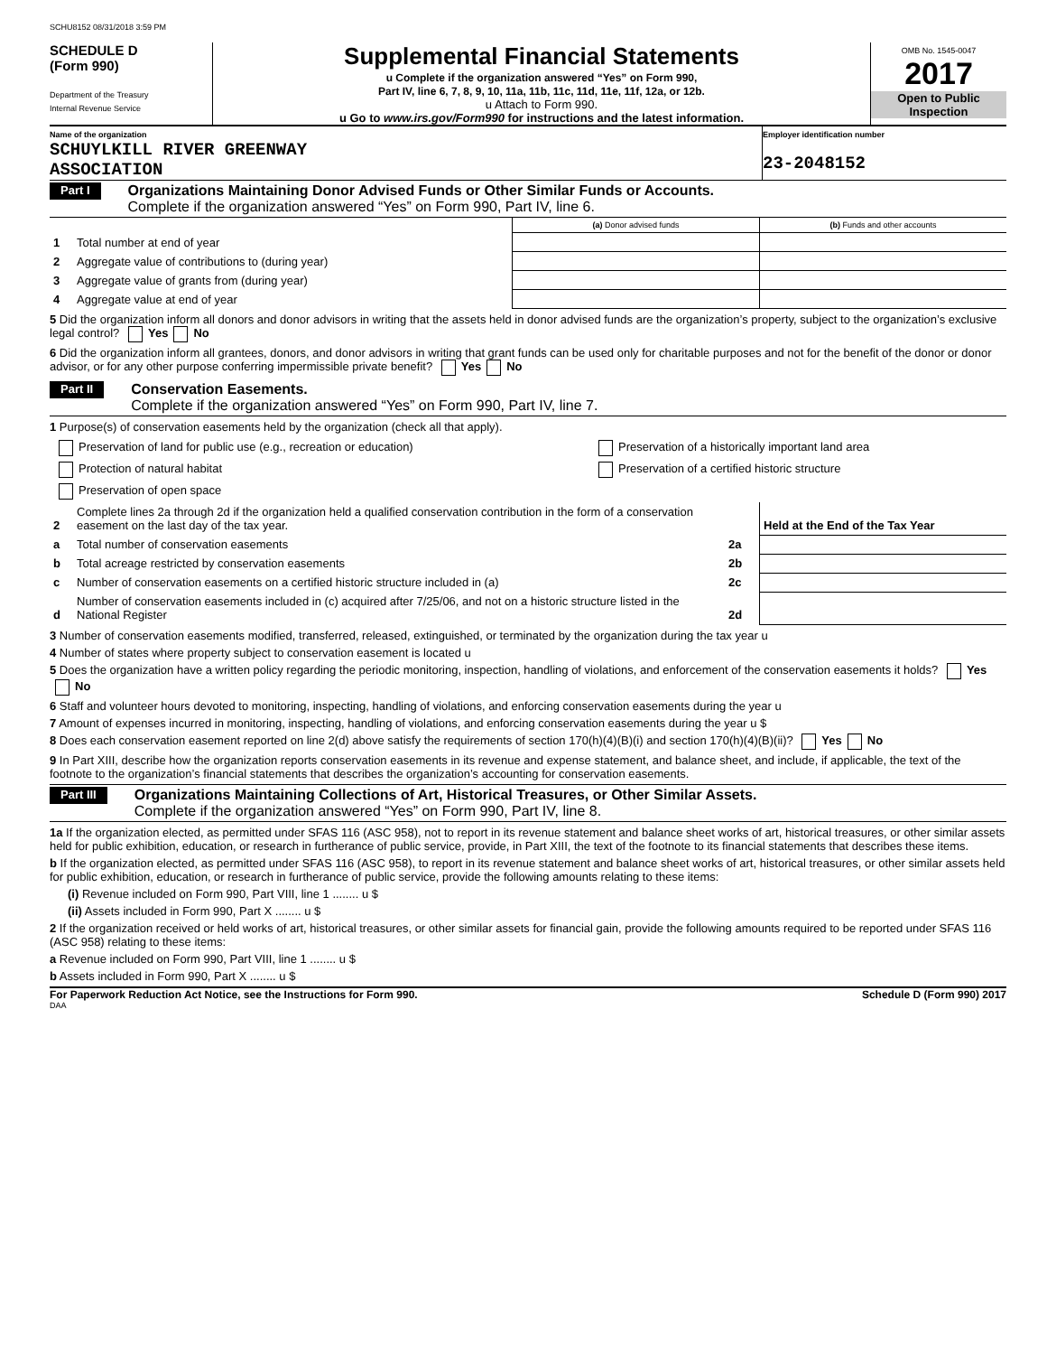SCHU8152 08/31/2018 3:59 PM
SCHEDULE D
(Form 990)
Department of the Treasury
Internal Revenue Service
Supplemental Financial Statements
u Complete if the organization answered “Yes” on Form 990,
Part IV, line 6, 7, 8, 9, 10, 11a, 11b, 11c, 11d, 11e, 11f, 12a, or 12b.
u Attach to Form 990.
u Go to www.irs.gov/Form990 for instructions and the latest information.
OMB No. 1545-0047
2017
Open to Public Inspection
Name of the organization
SCHUYLKILL RIVER GREENWAY
ASSOCIATION
Employer identification number
23-2048152
Part I
Organizations Maintaining Donor Advised Funds or Other Similar Funds or Accounts.
Complete if the organization answered “Yes” on Form 990, Part IV, line 6.
| | | (a) Donor advised funds | (b) Funds and other accounts |
| 1 | Total number at end of year | | |
| 2 | Aggregate value of contributions to (during year) | | |
| 3 | Aggregate value of grants from (during year) | | |
| 4 | Aggregate value at end of year | | |
5 Did the organization inform all donors and donor advisors in writing that the assets held in donor advised funds are the organization’s property, subject to the organization’s exclusive legal control? Yes No
6 Did the organization inform all grantees, donors, and donor advisors in writing that grant funds can be used only for charitable purposes and not for the benefit of the donor or donor advisor, or for any other purpose conferring impermissible private benefit? Yes No
Part II
Conservation Easements.
Complete if the organization answered “Yes” on Form 990, Part IV, line 7.
1 Purpose(s) of conservation easements held by the organization (check all that apply).
| Preservation of land for public use (e.g., recreation or education) | Preservation of a historically important land area |
| Protection of natural habitat | Preservation of a certified historic structure |
| Preservation of open space | |
| 2 | Complete lines 2a through 2d if the organization held a qualified conservation contribution in the form of a conservation easement on the last day of the tax year. | | Held at the End of the Tax Year |
| a | Total number of conservation easements | 2a | |
| b | Total acreage restricted by conservation easements | 2b | |
| c | Number of conservation easements on a certified historic structure included in (a) | 2c | |
| d | Number of conservation easements included in (c) acquired after 7/25/06, and not on a historic structure listed in the National Register | 2d | |
3 Number of conservation easements modified, transferred, released, extinguished, or terminated by the organization during the tax year u
4 Number of states where property subject to conservation easement is located u
5 Does the organization have a written policy regarding the periodic monitoring, inspection, handling of violations, and enforcement of the conservation easements it holds? Yes No
6 Staff and volunteer hours devoted to monitoring, inspecting, handling of violations, and enforcing conservation easements during the year u
7 Amount of expenses incurred in monitoring, inspecting, handling of violations, and enforcing conservation easements during the year u $
8 Does each conservation easement reported on line 2(d) above satisfy the requirements of section 170(h)(4)(B)(i) and section 170(h)(4)(B)(ii)? Yes No
9 In Part XIII, describe how the organization reports conservation easements in its revenue and expense statement, and balance sheet, and include, if applicable, the text of the footnote to the organization’s financial statements that describes the organization’s accounting for conservation easements.
Part III
Organizations Maintaining Collections of Art, Historical Treasures, or Other Similar Assets.
Complete if the organization answered “Yes” on Form 990, Part IV, line 8.
1a If the organization elected, as permitted under SFAS 116 (ASC 958), not to report in its revenue statement and balance sheet works of art, historical treasures, or other similar assets held for public exhibition, education, or research in furtherance of public service, provide, in Part XIII, the text of the footnote to its financial statements that describes these items.
b If the organization elected, as permitted under SFAS 116 (ASC 958), to report in its revenue statement and balance sheet works of art, historical treasures, or other similar assets held for public exhibition, education, or research in furtherance of public service, provide the following amounts relating to these items:
(i) Revenue included on Form 990, Part VIII, line 1 ........ u $
(ii) Assets included in Form 990, Part X ........ u $
2 If the organization received or held works of art, historical treasures, or other similar assets for financial gain, provide the following amounts required to be reported under SFAS 116 (ASC 958) relating to these items:
a Revenue included on Form 990, Part VIII, line 1 ........ u $
b Assets included in Form 990, Part X ........ u $
For Paperwork Reduction Act Notice, see the Instructions for Form 990. Schedule D (Form 990) 2017
DAA